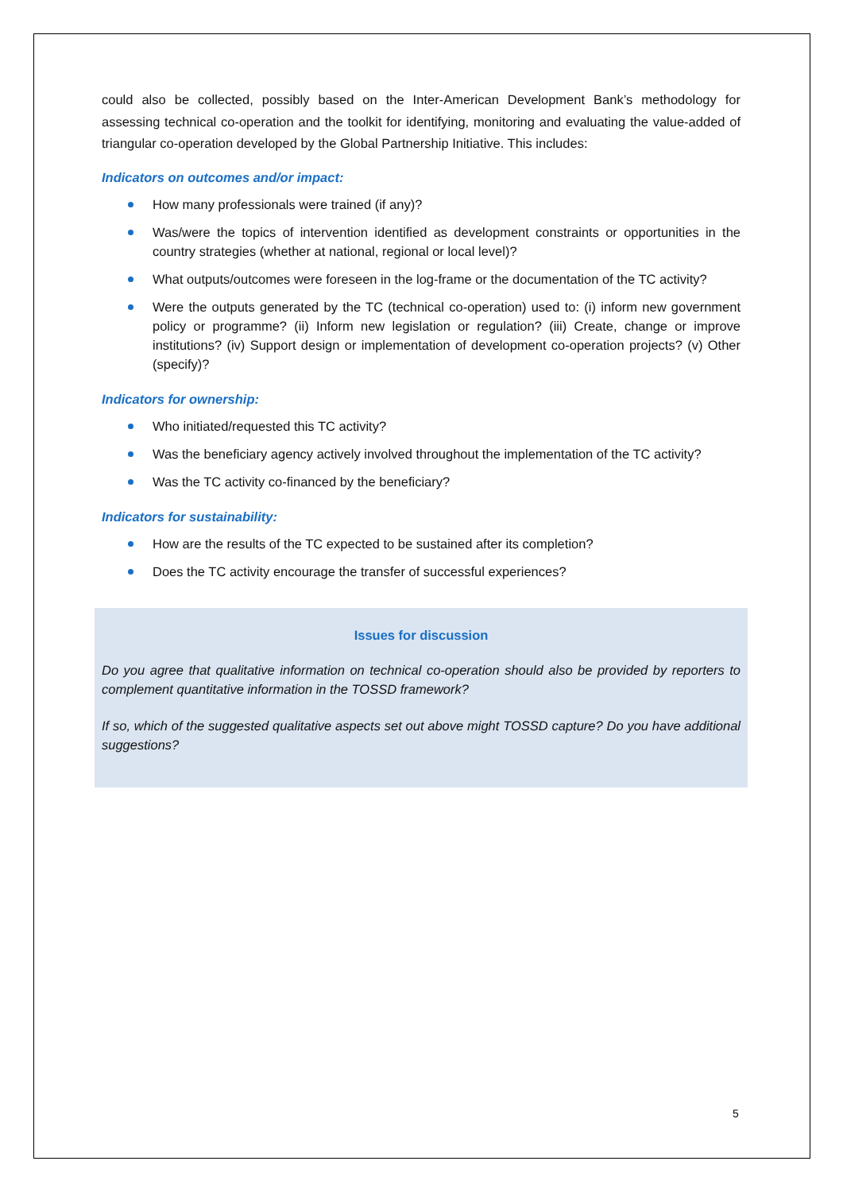could also be collected, possibly based on the Inter-American Development Bank’s methodology for assessing technical co-operation and the toolkit for identifying, monitoring and evaluating the value-added of triangular co-operation developed by the Global Partnership Initiative. This includes:
Indicators on outcomes and/or impact:
How many professionals were trained (if any)?
Was/were the topics of intervention identified as development constraints or opportunities in the country strategies (whether at national, regional or local level)?
What outputs/outcomes were foreseen in the log-frame or the documentation of the TC activity?
Were the outputs generated by the TC (technical co-operation) used to: (i) inform new government policy or programme? (ii) Inform new legislation or regulation? (iii) Create, change or improve institutions? (iv) Support design or implementation of development co-operation projects? (v) Other (specify)?
Indicators for ownership:
Who initiated/requested this TC activity?
Was the beneficiary agency actively involved throughout the implementation of the TC activity?
Was the TC activity co-financed by the beneficiary?
Indicators for sustainability:
How are the results of the TC expected to be sustained after its completion?
Does the TC activity encourage the transfer of successful experiences?
Issues for discussion
Do you agree that qualitative information on technical co-operation should also be provided by reporters to complement quantitative information in the TOSSD framework?
If so, which of the suggested qualitative aspects set out above might TOSSD capture? Do you have additional suggestions?
5